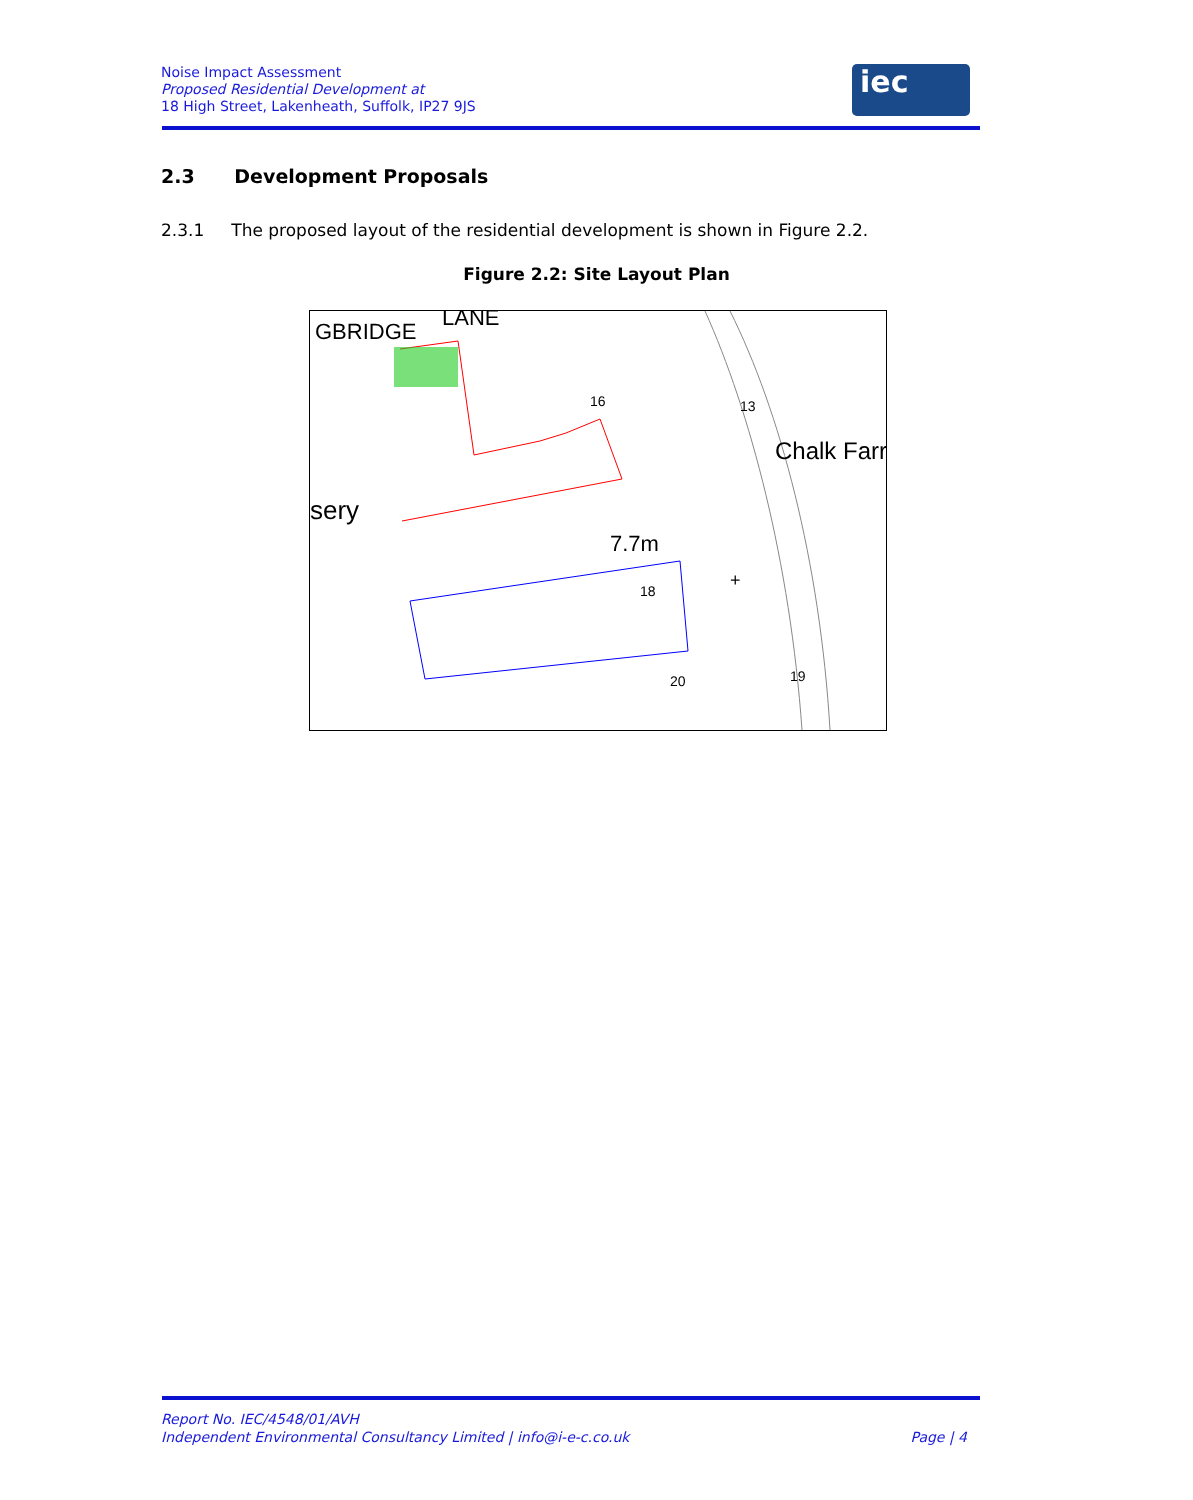Noise Impact Assessment
Proposed Residential Development at
18 High Street, Lakenheath, Suffolk, IP27 9JS
iec
2.3 Development Proposals
2.3.1 The proposed layout of the residential development is shown in Figure 2.2.
Figure 2.2: Site Layout Plan
GBRIDGE
LANE
sery
Chalk Farr
7.7m
+
16
13
18
20
19
Report No. IEC/4548/01/AVH
Independent Environmental Consultancy Limited | info@i-e-c.co.uk Page | 4